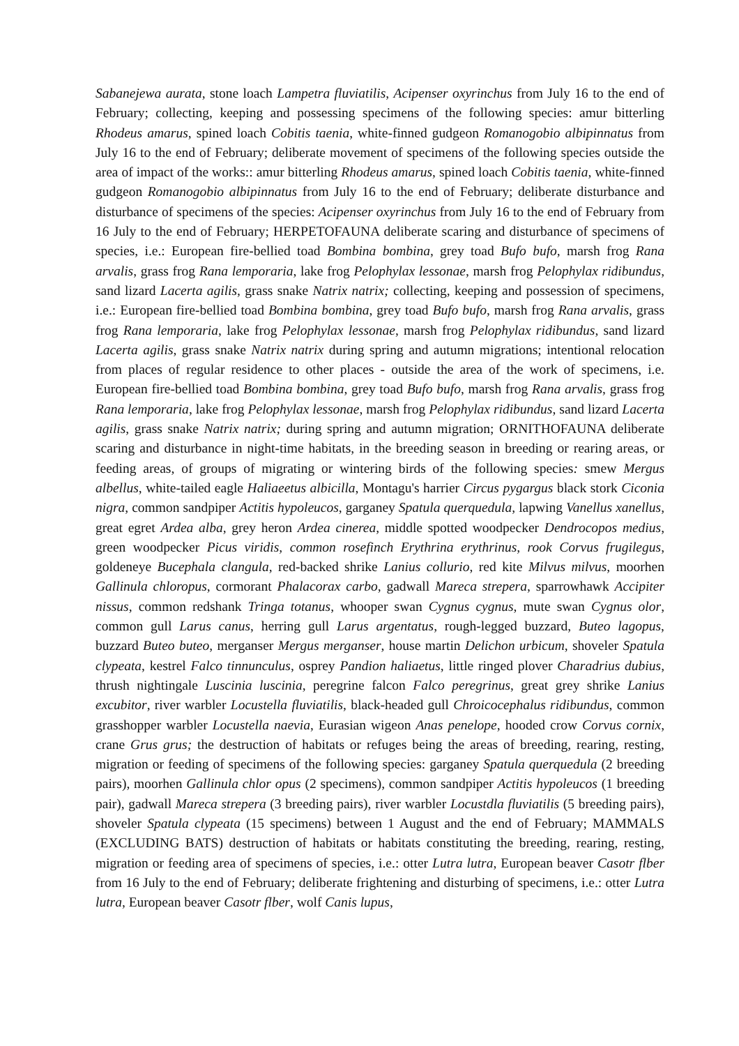Sabanejewa aurata, stone loach Lampetra fluviatilis, Acipenser oxyrinchus from July 16 to the end of February; collecting, keeping and possessing specimens of the following species: amur bitterling Rhodeus amarus, spined loach Cobitis taenia, white-finned gudgeon Romanogobio albipinnatus from July 16 to the end of February; deliberate movement of specimens of the following species outside the area of impact of the works:: amur bitterling Rhodeus amarus, spined loach Cobitis taenia, white-finned gudgeon Romanogobio albipinnatus from July 16 to the end of February; deliberate disturbance and disturbance of specimens of the species: Acipenser oxyrinchus from July 16 to the end of February from 16 July to the end of February; HERPETOFAUNA deliberate scaring and disturbance of specimens of species, i.e.: European fire-bellied toad Bombina bombina, grey toad Bufo bufo, marsh frog Rana arvalis, grass frog Rana lemporaria, lake frog Pelophylax lessonae, marsh frog Pelophylax ridibundus, sand lizard Lacerta agilis, grass snake Natrix natrix; collecting, keeping and possession of specimens, i.e.: European fire-bellied toad Bombina bombina, grey toad Bufo bufo, marsh frog Rana arvalis, grass frog Rana lemporaria, lake frog Pelophylax lessonae, marsh frog Pelophylax ridibundus, sand lizard Lacerta agilis, grass snake Natrix natrix during spring and autumn migrations; intentional relocation from places of regular residence to other places - outside the area of the work of specimens, i.e. European fire-bellied toad Bombina bombina, grey toad Bufo bufo, marsh frog Rana arvalis, grass frog Rana lemporaria, lake frog Pelophylax lessonae, marsh frog Pelophylax ridibundus, sand lizard Lacerta agilis, grass snake Natrix natrix; during spring and autumn migration; ORNITHOFAUNA deliberate scaring and disturbance in night-time habitats, in the breeding season in breeding or rearing areas, or feeding areas, of groups of migrating or wintering birds of the following species: smew Mergus albellus, white-tailed eagle Haliaeetus albicilla, Montagu's harrier Circus pygargus black stork Ciconia nigra, common sandpiper Actitis hypoleucos, garganey Spatula querquedula, lapwing Vanellus xanellus, great egret Ardea alba, grey heron Ardea cinerea, middle spotted woodpecker Dendrocopos medius, green woodpecker Picus viridis, common rosefinch Erythrina erythrinus, rook Corvus frugilegus, goldeneye Bucephala clangula, red-backed shrike Lanius collurio, red kite Milvus milvus, moorhen Gallinula chloropus, cormorant Phalacorax carbo, gadwall Mareca strepera, sparrowhawk Accipiter nissus, common redshank Tringa totanus, whooper swan Cygnus cygnus, mute swan Cygnus olor, common gull Larus canus, herring gull Larus argentatus, rough-legged buzzard, Buteo lagopus, buzzard Buteo buteo, merganser Mergus merganser, house martin Delichon urbicum, shoveler Spatula clypeata, kestrel Falco tinnunculus, osprey Pandion haliaetus, little ringed plover Charadrius dubius, thrush nightingale Luscinia luscinia, peregrine falcon Falco peregrinus, great grey shrike Lanius excubitor, river warbler Locustella fluviatilis, black-headed gull Chroicocephalus ridibundus, common grasshopper warbler Locustella naevia, Eurasian wigeon Anas penelope, hooded crow Corvus cornix, crane Grus grus; the destruction of habitats or refuges being the areas of breeding, rearing, resting, migration or feeding of specimens of the following species: garganey Spatula querquedula (2 breeding pairs), moorhen Gallinula chlor opus (2 specimens), common sandpiper Actitis hypoleucos (1 breeding pair), gadwall Mareca strepera (3 breeding pairs), river warbler Locustdla fluviatilis (5 breeding pairs), shoveler Spatula clypeata (15 specimens) between 1 August and the end of February; MAMMALS (EXCLUDING BATS) destruction of habitats or habitats constituting the breeding, rearing, resting, migration or feeding area of specimens of species, i.e.: otter Lutra lutra, European beaver Casotr flber from 16 July to the end of February; deliberate frightening and disturbing of specimens, i.e.: otter Lutra lutra, European beaver Casotr flber, wolf Canis lupus,